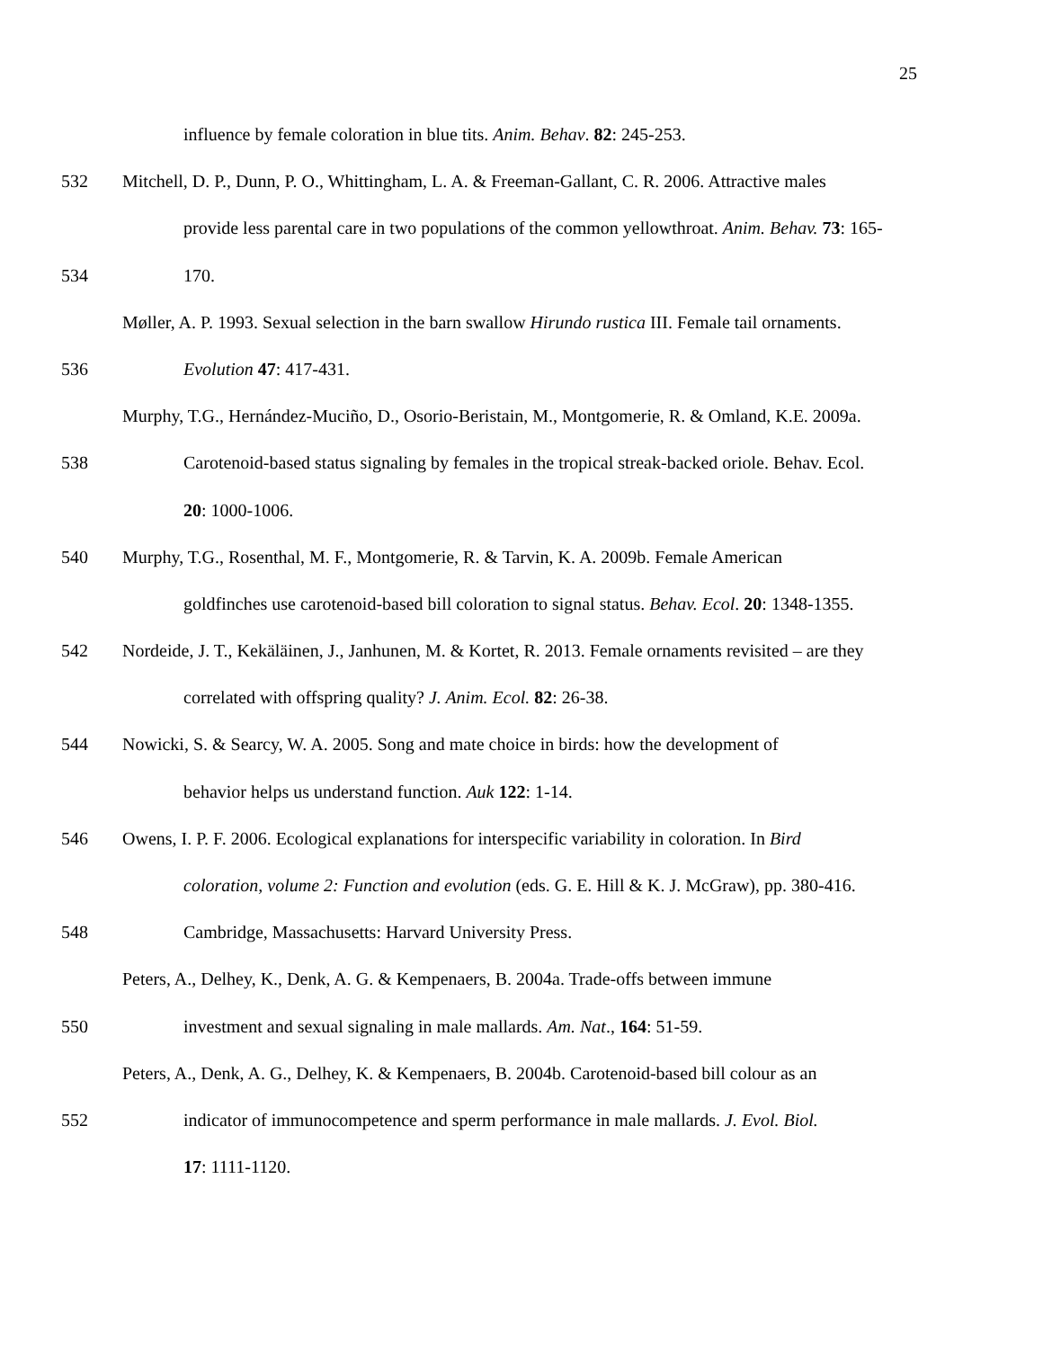25
influence by female coloration in blue tits. Anim. Behav. 82: 245-253.
532 Mitchell, D. P., Dunn, P. O., Whittingham, L. A. & Freeman-Gallant, C. R. 2006. Attractive males
provide less parental care in two populations of the common yellowthroat. Anim. Behav. 73: 165-
534 170.
Møller, A. P. 1993. Sexual selection in the barn swallow Hirundo rustica III. Female tail ornaments.
536 Evolution 47: 417-431.
Murphy, T.G., Hernández-Muciño, D., Osorio-Beristain, M., Montgomerie, R. & Omland, K.E. 2009a.
538 Carotenoid-based status signaling by females in the tropical streak-backed oriole. Behav. Ecol.
20: 1000-1006.
540 Murphy, T.G., Rosenthal, M. F., Montgomerie, R. & Tarvin, K. A. 2009b. Female American
goldfinches use carotenoid-based bill coloration to signal status. Behav. Ecol. 20: 1348-1355.
542 Nordeide, J. T., Kekäläinen, J., Janhunen, M. & Kortet, R. 2013. Female ornaments revisited – are they
correlated with offspring quality? J. Anim. Ecol. 82: 26-38.
544 Nowicki, S. & Searcy, W. A. 2005. Song and mate choice in birds: how the development of
behavior helps us understand function. Auk 122: 1-14.
546 Owens, I. P. F. 2006. Ecological explanations for interspecific variability in coloration. In Bird
coloration, volume 2: Function and evolution (eds. G. E. Hill & K. J. McGraw), pp. 380-416.
548 Cambridge, Massachusetts: Harvard University Press.
Peters, A., Delhey, K., Denk, A. G. & Kempenaers, B. 2004a. Trade-offs between immune
550 investment and sexual signaling in male mallards. Am. Nat., 164: 51-59.
Peters, A., Denk, A. G., Delhey, K. & Kempenaers, B. 2004b. Carotenoid-based bill colour as an
552 indicator of immunocompetence and sperm performance in male mallards. J. Evol. Biol.
17: 1111-1120.